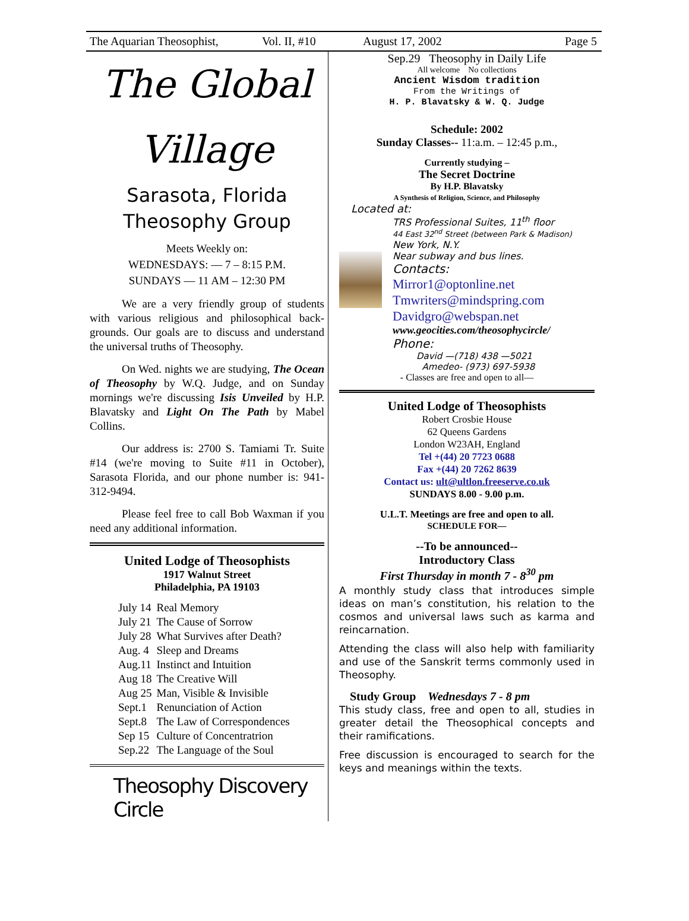The Aquarian Theosophist, Vol. II, #10 August 17, 2002 Page 5
The Global
Village
Sarasota, Florida
Theosophy Group
Meets Weekly on:
WEDNESDAYS: — 7 – 8:15 P.M.
SUNDAYS — 11 AM – 12:30 PM
We are a very friendly group of students with various religious and philosophical back­grounds. Our goals are to discuss and under­stand the universal truths of Theosophy.
On Wed. nights we are studying, The Ocean of Theosophy by W.Q. Judge, and on Sunday mornings we're discussing Isis Un­veiled by H.P. Blavatsky and Light On The Path by Mabel Collins.
Our address is: 2700 S. Tamiami Tr. Suite #14 (we're moving to Suite #11 in Octo­ber), Sarasota Florida, and our phone number is: 941-312-9494.
Please feel free to call Bob Waxman if you need any additional information.
United Lodge of Theosophists
1917 Walnut Street
Philadelphia, PA 19103
| July 14 | Real Memory |
| July 21 | The Cause of Sorrow |
| July 28 | What Survives after Death? |
| Aug. 4 | Sleep and Dreams |
| Aug.11 | Instinct and Intuition |
| Aug 18 | The Creative Will |
| Aug 25 | Man, Visible & Invisible |
| Sept.1 | Renunciation of Action |
| Sept.8 | The Law of Correspondences |
| Sep 15 | Culture of Concentratrion |
| Sep.22 | The Language of the Soul |
Theosophy Discovery Circle
Sep.29 Theosophy in Daily Life
All welcome No collections
Ancient Wisdom tradition
From the Writings of
H. P. Blavatsky & W. Q. Judge
Schedule: 2002
Sunday Classes-- 11:a.m. – 12:45 p.m.,
Currently studying –
The Secret Doctrine
By H.P. Blavatsky
A Synthesis of Religion, Science, and Philosophy
Located at:
TRS Professional Suites, 11<sup>th</sup> floor
44 East 32<sup>nd</sup> Street (between Park & Madison)
New York, N.Y.
Near subway and bus lines.
Contacts:
Mirror1@optonline.net
Tmwriters@mindspring.com
Davidgro@webspan.net
www.geocities.com/theosophycircle/
Phone:
David —(718) 438 —5021
Amedeo- (973) 697-5938
- Classes are free and open to all—
United Lodge of Theosophists
Robert Crosbie House
62 Queens Gardens
London W23AH, England
Tel +(44) 20 7723 0688
Fax +(44) 20 7262 8639
Contact us: ult@ultlon.freeserve.co.uk
SUNDAYS 8.00 - 9.00 p.m.
U.L.T. Meetings are free and open to all.
SCHEDULE FOR—
--To be announced--
Introductory Class
First Thursday in month 7 - 8<sup>30</sup> pm
A monthly study class that introduces simple ideas on man’s constitution, his relation to the cosmos and universal laws such as karma and reincarnation.
Attending the class will also help with familiarity and use of the Sanskrit terms commonly used in Theosophy.
Study Group Wednesdays 7 - 8 pm
This study class, free and open to all, studies in greater detail the Theosophical concepts and their ramifications.
Free discussion is encouraged to search for the keys and meanings within the texts.